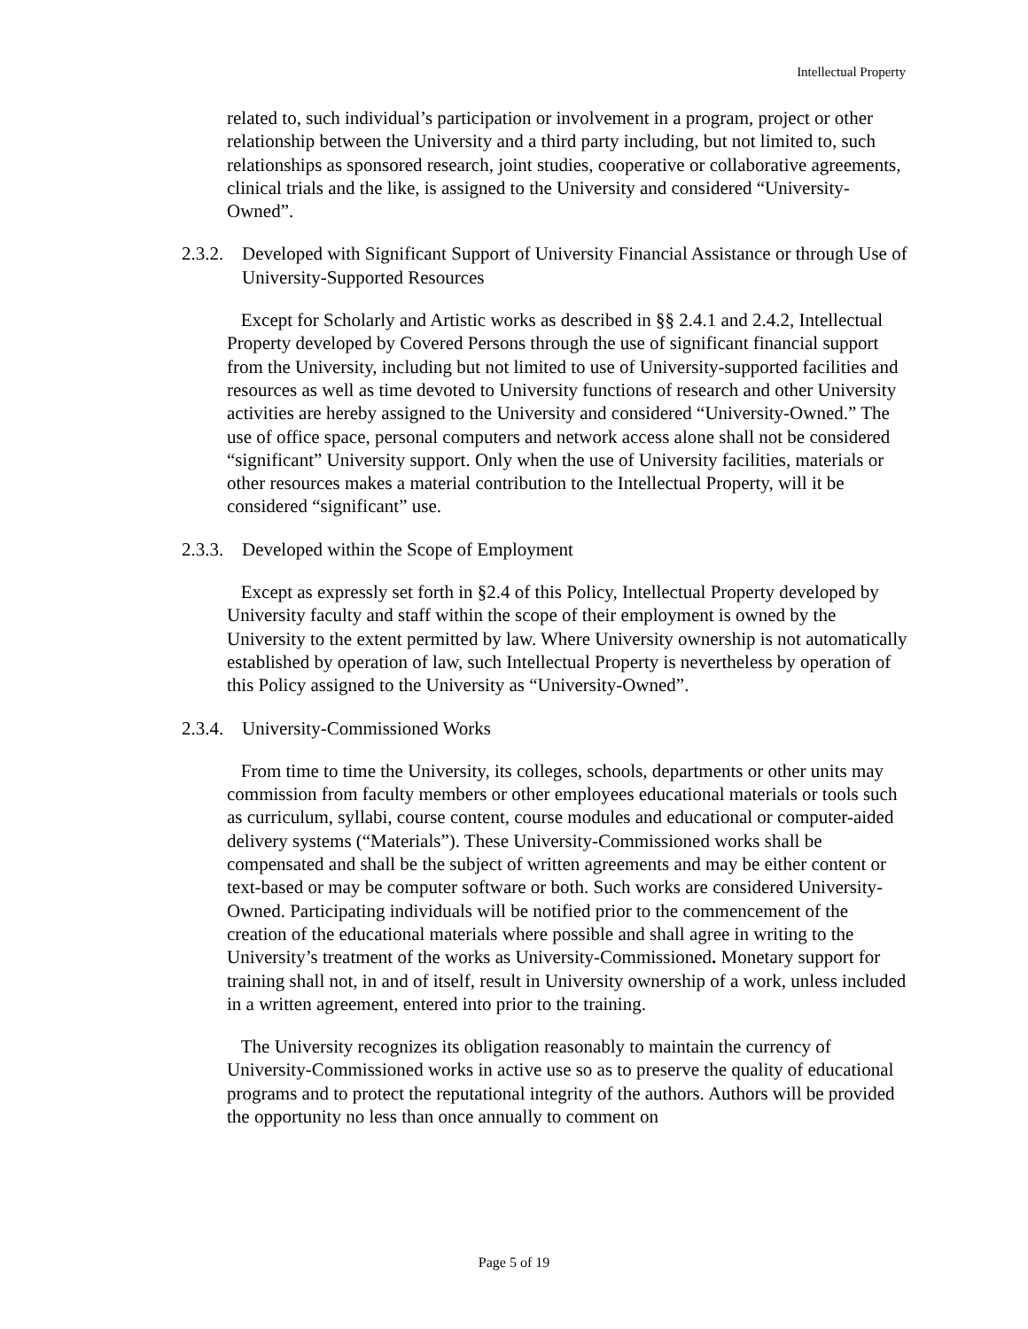Intellectual Property
related to, such individual’s participation or involvement in a program, project or other relationship between the University and a third party including, but not limited to, such relationships as sponsored research, joint studies, cooperative or collaborative agreements, clinical trials and the like, is assigned to the University and considered “University-Owned”.
2.3.2. Developed with Significant Support of University Financial Assistance or through Use of University-Supported Resources
Except for Scholarly and Artistic works as described in §§ 2.4.1 and 2.4.2, Intellectual Property developed by Covered Persons through the use of significant financial support from the University, including but not limited to use of University-supported facilities and resources as well as time devoted to University functions of research and other University activities are hereby assigned to the University and considered “University-Owned.” The use of office space, personal computers and network access alone shall not be considered “significant” University support. Only when the use of University facilities, materials or other resources makes a material contribution to the Intellectual Property, will it be considered “significant” use.
2.3.3. Developed within the Scope of Employment
Except as expressly set forth in §2.4 of this Policy, Intellectual Property developed by University faculty and staff within the scope of their employment is owned by the University to the extent permitted by law. Where University ownership is not automatically established by operation of law, such Intellectual Property is nevertheless by operation of this Policy assigned to the University as “University-Owned”.
2.3.4. University-Commissioned Works
From time to time the University, its colleges, schools, departments or other units may commission from faculty members or other employees educational materials or tools such as curriculum, syllabi, course content, course modules and educational or computer-aided delivery systems (“Materials”). These University-Commissioned works shall be compensated and shall be the subject of written agreements and may be either content or text-based or may be computer software or both. Such works are considered University-Owned. Participating individuals will be notified prior to the commencement of the creation of the educational materials where possible and shall agree in writing to the University’s treatment of the works as University-Commissioned. Monetary support for training shall not, in and of itself, result in University ownership of a work, unless included in a written agreement, entered into prior to the training.
The University recognizes its obligation reasonably to maintain the currency of University-Commissioned works in active use so as to preserve the quality of educational programs and to protect the reputational integrity of the authors. Authors will be provided the opportunity no less than once annually to comment on
Page 5 of 19